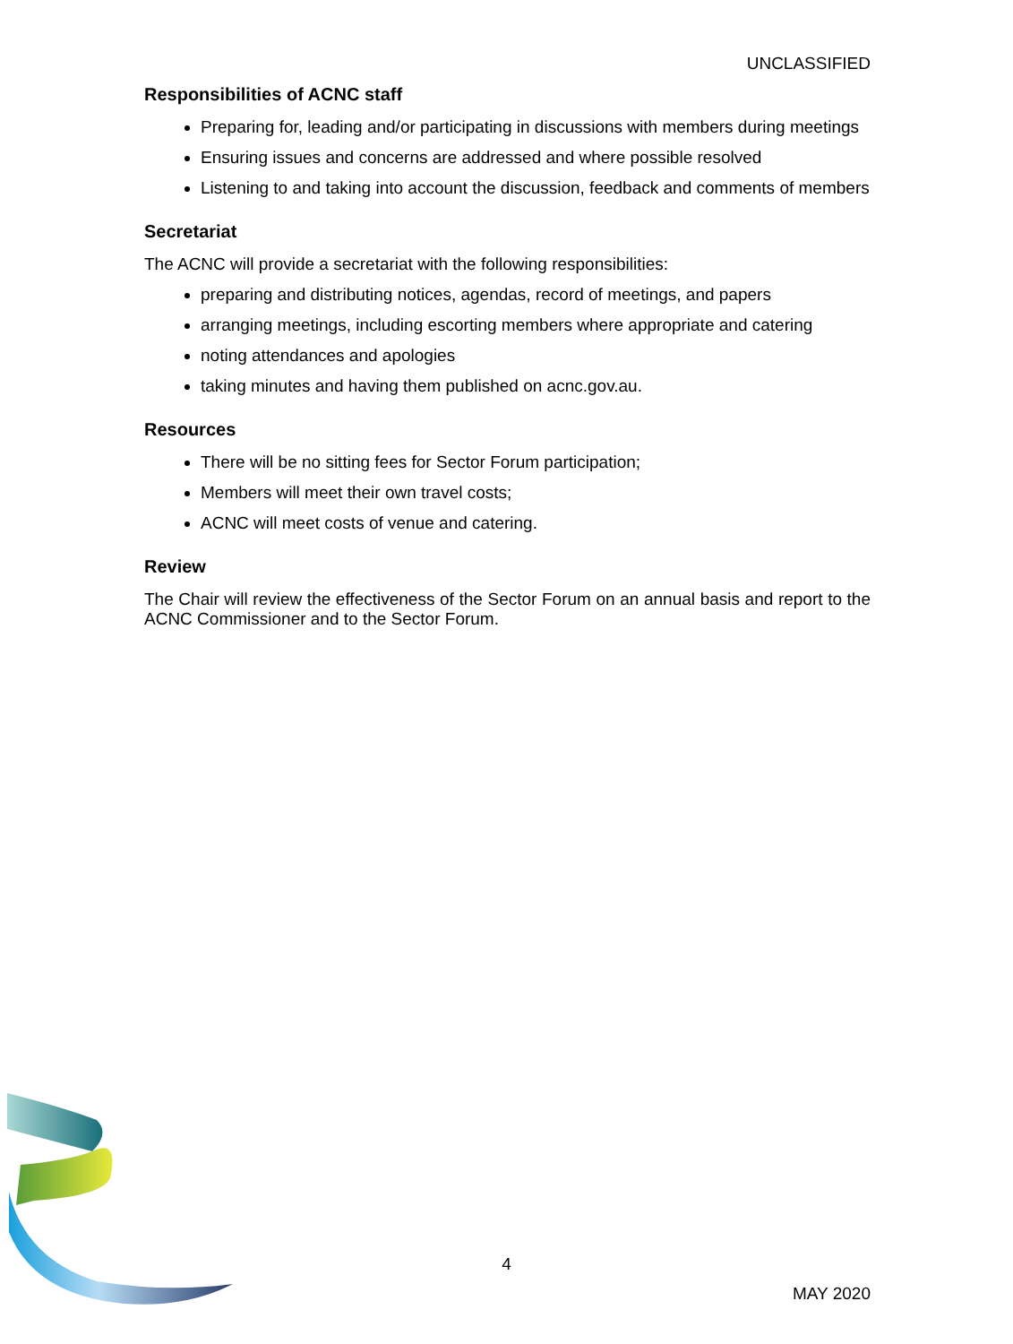UNCLASSIFIED
Responsibilities of ACNC staff
Preparing for, leading and/or participating in discussions with members during meetings
Ensuring issues and concerns are addressed and where possible resolved
Listening to and taking into account the discussion, feedback and comments of members
Secretariat
The ACNC will provide a secretariat with the following responsibilities:
preparing and distributing notices, agendas, record of meetings, and papers
arranging meetings, including escorting members where appropriate and catering
noting attendances and apologies
taking minutes and having them published on acnc.gov.au.
Resources
There will be no sitting fees for Sector Forum participation;
Members will meet their own travel costs;
ACNC will meet costs of venue and catering.
Review
The Chair will review the effectiveness of the Sector Forum on an annual basis and report to the ACNC Commissioner and to the Sector Forum.
4
MAY 2020